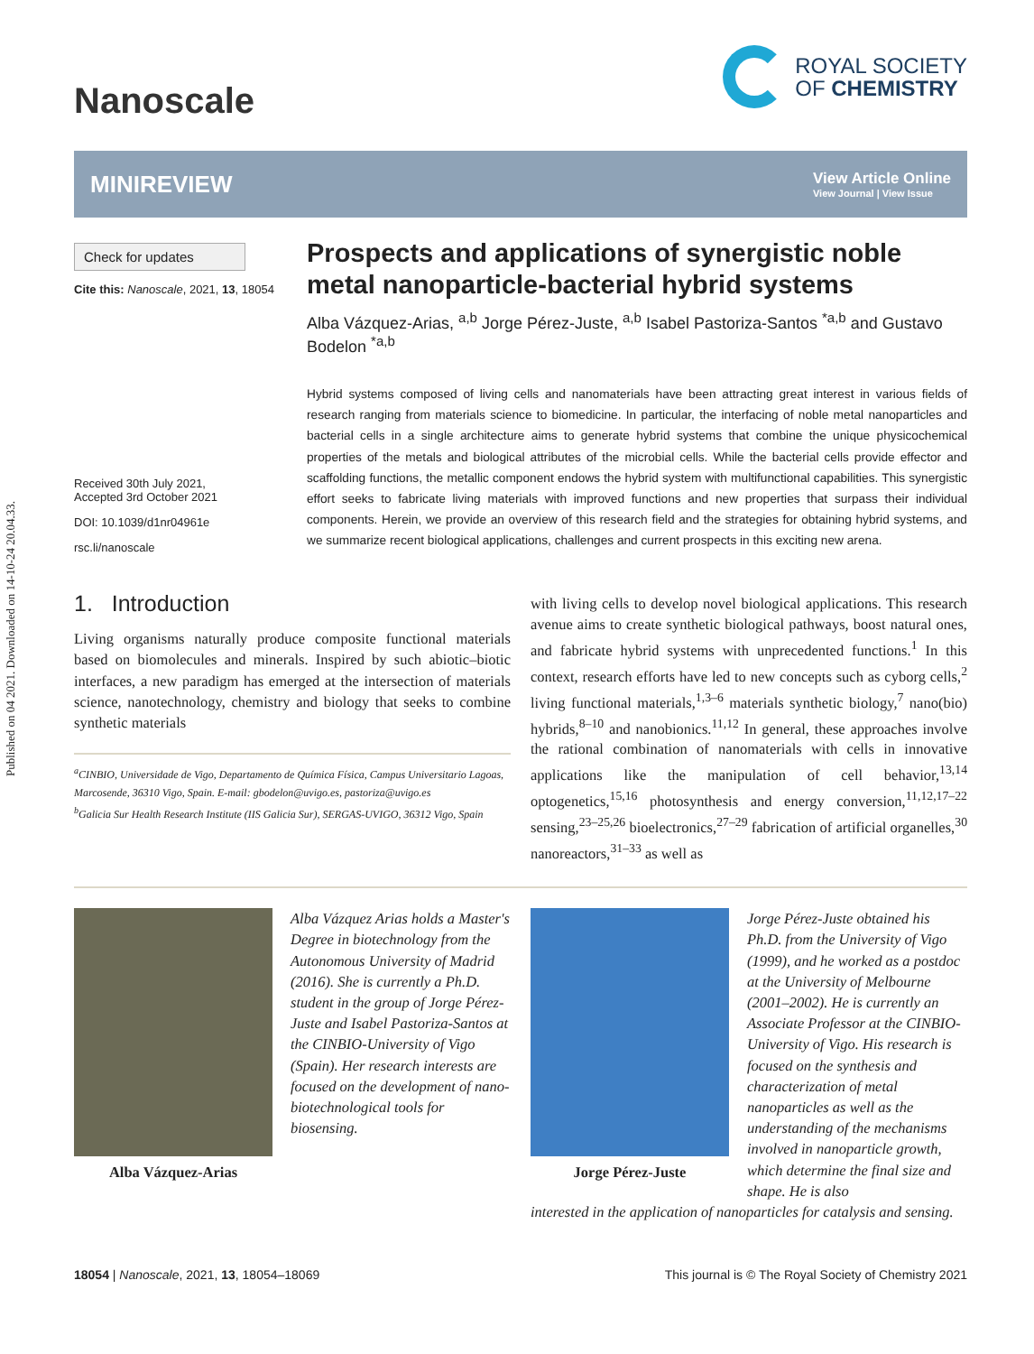Published on 04 2021. Downloaded on 14-10-24 20.04.33.
Nanoscale
ROYAL SOCIETY
OF CHEMISTRY
MINIREVIEW
View Article Online
View Journal | View Issue
Check for updates
Cite this: Nanoscale, 2021, 13, 18054
Received 30th July 2021,
Accepted 3rd October 2021
DOI: 10.1039/d1nr04961e
rsc.li/nanoscale
Prospects and applications of synergistic noble metal nanoparticle-bacterial hybrid systems
Alba Vázquez-Arias, <sup>a,b</sup> Jorge Pérez-Juste, <sup>a,b</sup> Isabel Pastoriza-Santos <sup>*a,b</sup> and Gustavo Bodelon <sup>*a,b</sup>
Hybrid systems composed of living cells and nanomaterials have been attracting great interest in various fields of research ranging from materials science to biomedicine. In particular, the interfacing of noble metal nanoparticles and bacterial cells in a single architecture aims to generate hybrid systems that combine the unique physicochemical properties of the metals and biological attributes of the microbial cells. While the bacterial cells provide effector and scaffolding functions, the metallic component endows the hybrid system with multifunctional capabilities. This synergistic effort seeks to fabricate living materials with improved functions and new properties that surpass their individual components. Herein, we provide an overview of this research field and the strategies for obtaining hybrid systems, and we summarize recent biological applications, challenges and current prospects in this exciting new arena.
1. Introduction
Living organisms naturally produce composite functional materials based on biomolecules and minerals. Inspired by such abiotic–biotic interfaces, a new paradigm has emerged at the intersection of materials science, nanotechnology, chemistry and biology that seeks to combine synthetic materials
<sup>a</sup> CINBIO, Universidade de Vigo, Departamento de Química Física, Campus Universitario Lagoas, Marcosende, 36310 Vigo, Spain. E-mail: gbodelon@uvigo.es, pastoriza@uvigo.es
<sup>b</sup> Galicia Sur Health Research Institute (IIS Galicia Sur), SERGAS-UVIGO, 36312 Vigo, Spain
with living cells to develop novel biological applications. This research avenue aims to create synthetic biological pathways, boost natural ones, and fabricate hybrid systems with unprecedented functions.<sup>1</sup> In this context, research efforts have led to new concepts such as cyborg cells,<sup>2</sup> living functional materials,<sup>1,3–6</sup> materials synthetic biology,<sup>7</sup> nano(bio) hybrids,<sup>8–10</sup> and nanobionics.<sup>11,12</sup> In general, these approaches involve the rational combination of nanomaterials with cells in innovative applications like the manipulation of cell behavior,<sup>13,14</sup> optogenetics,<sup>15,16</sup> photosynthesis and energy conversion,<sup>11,12,17–22</sup> sensing,<sup>23–25,26</sup> bioelectronics,<sup>27–29</sup> fabrication of artificial organelles,<sup>30</sup> nanoreactors,<sup>31–33</sup> as well as
Alba Vázquez-Arias Alba Vázquez Arias holds a Master's Degree in biotechnology from the Autonomous University of Madrid (2016). She is currently a Ph.D. student in the group of Jorge Pérez-Juste and Isabel Pastoriza-Santos at the CINBIO-University of Vigo (Spain). Her research interests are focused on the development of nano-biotechnological tools for biosensing.
Jorge Pérez-Juste Jorge Pérez-Juste obtained his Ph.D. from the University of Vigo (1999), and he worked as a postdoc at the University of Melbourne (2001–2002). He is currently an Associate Professor at the CINBIO-University of Vigo. His research is focused on the synthesis and characterization of metal nanoparticles as well as the understanding of the mechanisms involved in nanoparticle growth, which determine the final size and shape. He is also
interested in the application of nanoparticles for catalysis and sensing.
18054 | Nanoscale, 2021, 13, 18054–18069 This journal is © The Royal Society of Chemistry 2021